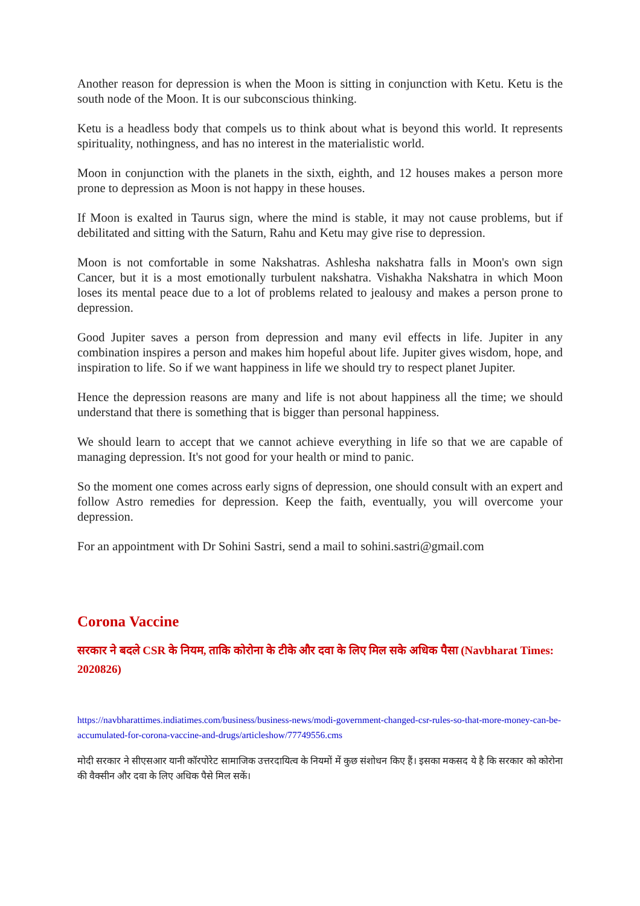Another reason for depression is when the Moon is sitting in conjunction with Ketu. Ketu is the south node of the Moon. It is our subconscious thinking.
Ketu is a headless body that compels us to think about what is beyond this world. It represents spirituality, nothingness, and has no interest in the materialistic world.
Moon in conjunction with the planets in the sixth, eighth, and 12 houses makes a person more prone to depression as Moon is not happy in these houses.
If Moon is exalted in Taurus sign, where the mind is stable, it may not cause problems, but if debilitated and sitting with the Saturn, Rahu and Ketu may give rise to depression.
Moon is not comfortable in some Nakshatras. Ashlesha nakshatra falls in Moon's own sign Cancer, but it is a most emotionally turbulent nakshatra. Vishakha Nakshatra in which Moon loses its mental peace due to a lot of problems related to jealousy and makes a person prone to depression.
Good Jupiter saves a person from depression and many evil effects in life. Jupiter in any combination inspires a person and makes him hopeful about life. Jupiter gives wisdom, hope, and inspiration to life. So if we want happiness in life we should try to respect planet Jupiter.
Hence the depression reasons are many and life is not about happiness all the time; we should understand that there is something that is bigger than personal happiness.
We should learn to accept that we cannot achieve everything in life so that we are capable of managing depression. It's not good for your health or mind to panic.
So the moment one comes across early signs of depression, one should consult with an expert and follow Astro remedies for depression. Keep the faith, eventually, you will overcome your depression.
For an appointment with Dr Sohini Sastri, send a mail to sohini.sastri@gmail.com
Corona Vaccine
सरकार ने बदले CSR के नियम, ताकि कोरोना के टीके और दवा के लिए मिल सके अधिक पैसा (Navbharat Times: 2020826)
https://navbharattimes.indiatimes.com/business/business-news/modi-government-changed-csr-rules-so-that-more-money-can-be-accumulated-for-corona-vaccine-and-drugs/articleshow/77749556.cms
मोदी सरकार ने सीएसआर यानी कॉरपोरेट सामाजिक उत्तरदायित्व के नियमों में कुछ संशोधन किए हैं। इसका मकसद ये है कि सरकार को कोरोना की वैक्सीन और दवा के लिए अधिक पैसे मिल सकें।